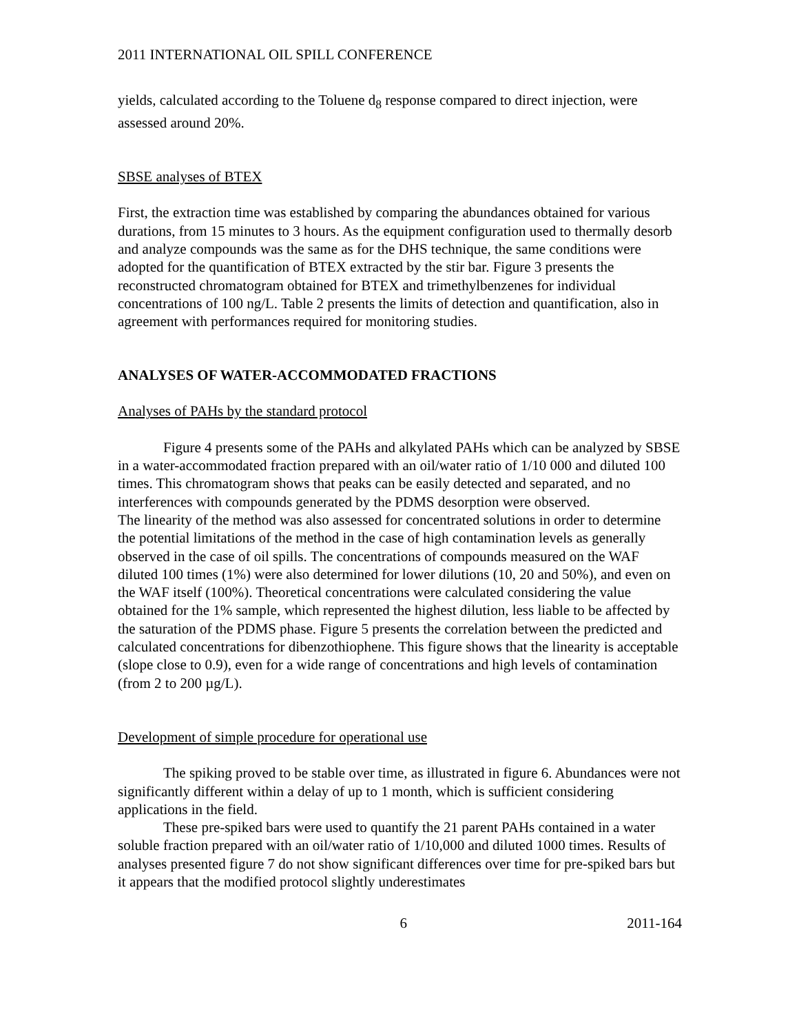2011 INTERNATIONAL OIL SPILL CONFERENCE
yields, calculated according to the Toluene d<sub>8</sub> response compared to direct injection, were assessed around 20%.
SBSE analyses of BTEX
First, the extraction time was established by comparing the abundances obtained for various durations, from 15 minutes to 3 hours. As the equipment configuration used to thermally desorb and analyze compounds was the same as for the DHS technique, the same conditions were adopted for the quantification of BTEX extracted by the stir bar. Figure 3 presents the reconstructed chromatogram obtained for BTEX and trimethylbenzenes for individual concentrations of 100 ng/L. Table 2 presents the limits of detection and quantification, also in agreement with performances required for monitoring studies.
ANALYSES OF WATER-ACCOMMODATED FRACTIONS
Analyses of PAHs by the standard protocol
Figure 4 presents some of the PAHs and alkylated PAHs which can be analyzed by SBSE in a water-accommodated fraction prepared with an oil/water ratio of 1/10 000 and diluted 100 times. This chromatogram shows that peaks can be easily detected and separated, and no interferences with compounds generated by the PDMS desorption were observed.
The linearity of the method was also assessed for concentrated solutions in order to determine the potential limitations of the method in the case of high contamination levels as generally observed in the case of oil spills. The concentrations of compounds measured on the WAF diluted 100 times (1%) were also determined for lower dilutions (10, 20 and 50%), and even on the WAF itself (100%). Theoretical concentrations were calculated considering the value obtained for the 1% sample, which represented the highest dilution, less liable to be affected by the saturation of the PDMS phase. Figure 5 presents the correlation between the predicted and calculated concentrations for dibenzothiophene. This figure shows that the linearity is acceptable (slope close to 0.9), even for a wide range of concentrations and high levels of contamination (from 2 to 200 µg/L).
Development of simple procedure for operational use
The spiking proved to be stable over time, as illustrated in figure 6. Abundances were not significantly different within a delay of up to 1 month, which is sufficient considering applications in the field.
These pre-spiked bars were used to quantify the 21 parent PAHs contained in a water soluble fraction prepared with an oil/water ratio of 1/10,000 and diluted 1000 times. Results of analyses presented figure 7 do not show significant differences over time for pre-spiked bars but it appears that the modified protocol slightly underestimates
6 2011-164